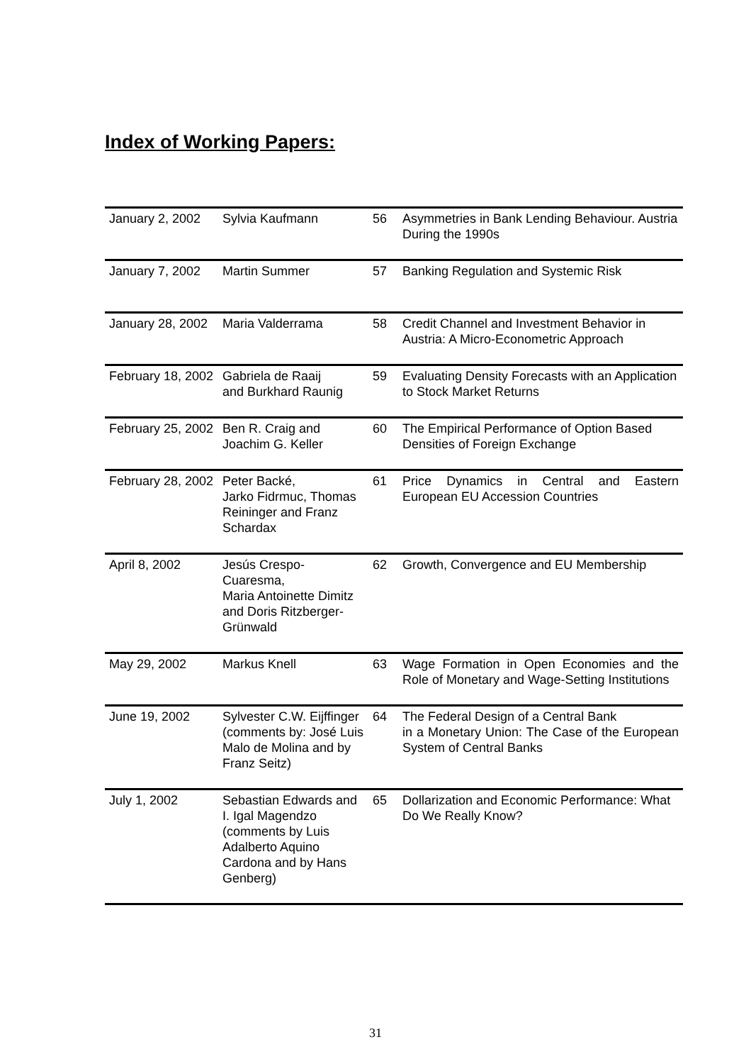Index of Working Papers:
| January 2, 2002 | Sylvia Kaufmann | 56 | Asymmetries in Bank Lending Behaviour. Austria During the 1990s |
| January 7, 2002 | Martin Summer | 57 | Banking Regulation and Systemic Risk |
| January 28, 2002 | Maria Valderrama | 58 | Credit Channel and Investment Behavior in Austria: A Micro-Econometric Approach |
| February 18, 2002 | Gabriela de Raaij and Burkhard Raunig | 59 | Evaluating Density Forecasts with an Application to Stock Market Returns |
| February 25, 2002 | Ben R. Craig and Joachim G. Keller | 60 | The Empirical Performance of Option Based Densities of Foreign Exchange |
| February 28, 2002 | Peter Backé, Jarko Fidrmuc, Thomas Reininger and Franz Schardax | 61 | Price Dynamics in Central and Eastern European EU Accession Countries |
| April 8, 2002 | Jesús Crespo-Cuaresma, Maria Antoinette Dimitz and Doris Ritzberger-Grünwald | 62 | Growth, Convergence and EU Membership |
| May 29, 2002 | Markus Knell | 63 | Wage Formation in Open Economies and the Role of Monetary and Wage-Setting Institutions |
| June 19, 2002 | Sylvester C.W. Eijffinger (comments by: José Luis Malo de Molina and by Franz Seitz) | 64 | The Federal Design of a Central Bank in a Monetary Union: The Case of the European System of Central Banks |
| July 1, 2002 | Sebastian Edwards and I. Igal Magendzo (comments by Luis Adalberto Aquino Cardona and by Hans Genberg) | 65 | Dollarization and Economic Performance: What Do We Really Know? |
31